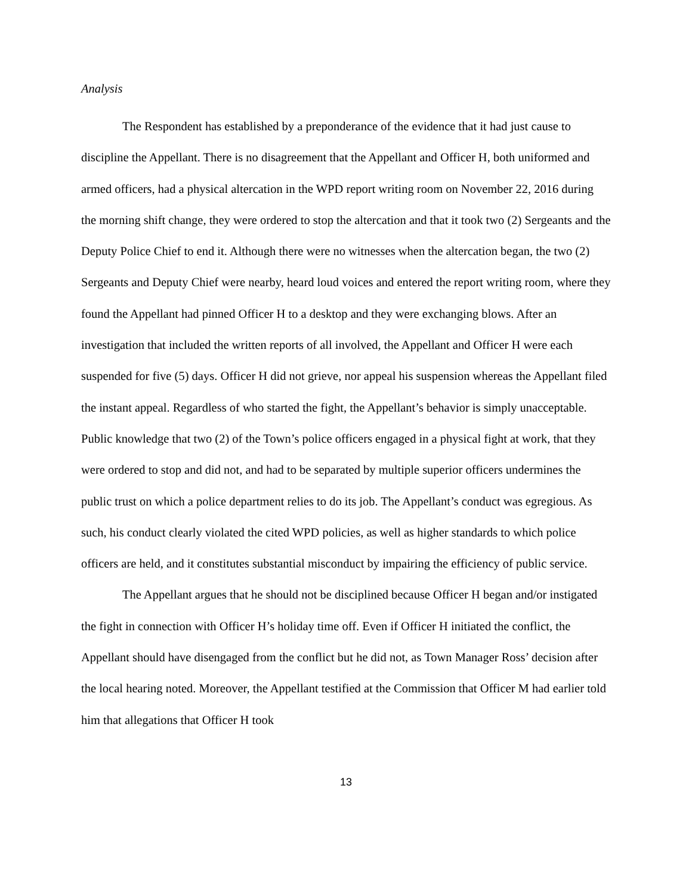Analysis
The Respondent has established by a preponderance of the evidence that it had just cause to discipline the Appellant. There is no disagreement that the Appellant and Officer H, both uniformed and armed officers, had a physical altercation in the WPD report writing room on November 22, 2016 during the morning shift change, they were ordered to stop the altercation and that it took two (2) Sergeants and the Deputy Police Chief to end it. Although there were no witnesses when the altercation began, the two (2) Sergeants and Deputy Chief were nearby, heard loud voices and entered the report writing room, where they found the Appellant had pinned Officer H to a desktop and they were exchanging blows. After an investigation that included the written reports of all involved, the Appellant and Officer H were each suspended for five (5) days. Officer H did not grieve, nor appeal his suspension whereas the Appellant filed the instant appeal. Regardless of who started the fight, the Appellant’s behavior is simply unacceptable. Public knowledge that two (2) of the Town’s police officers engaged in a physical fight at work, that they were ordered to stop and did not, and had to be separated by multiple superior officers undermines the public trust on which a police department relies to do its job. The Appellant’s conduct was egregious. As such, his conduct clearly violated the cited WPD policies, as well as higher standards to which police officers are held, and it constitutes substantial misconduct by impairing the efficiency of public service.
The Appellant argues that he should not be disciplined because Officer H began and/or instigated the fight in connection with Officer H’s holiday time off. Even if Officer H initiated the conflict, the Appellant should have disengaged from the conflict but he did not, as Town Manager Ross’ decision after the local hearing noted. Moreover, the Appellant testified at the Commission that Officer M had earlier told him that allegations that Officer H took
13